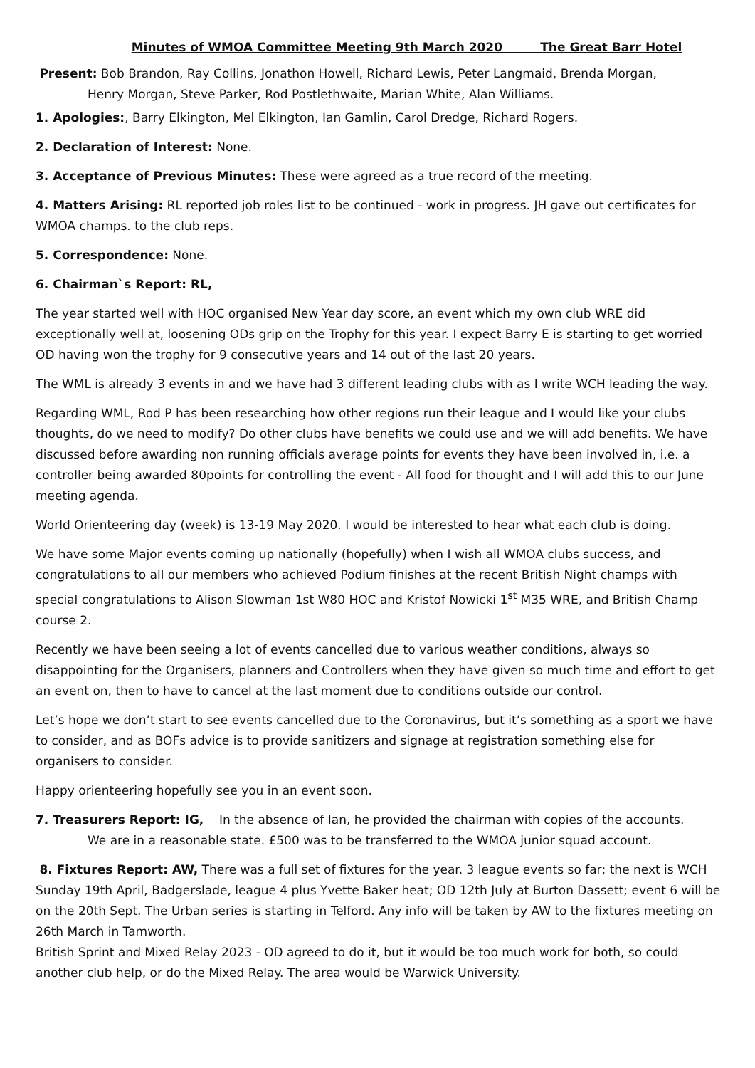Minutes of WMOA Committee Meeting 9th March 2020 The Great Barr Hotel
Present: Bob Brandon, Ray Collins, Jonathon Howell, Richard Lewis, Peter Langmaid, Brenda Morgan,
Henry Morgan, Steve Parker, Rod Postlethwaite, Marian White, Alan Williams.
1. Apologies:, Barry Elkington, Mel Elkington, Ian Gamlin, Carol Dredge, Richard Rogers.
2. Declaration of Interest: None.
3. Acceptance of Previous Minutes: These were agreed as a true record of the meeting.
4. Matters Arising: RL reported job roles list to be continued - work in progress. JH gave out certificates for WMOA champs. to the club reps.
5. Correspondence: None.
6. Chairman`s Report: RL,
The year started well with HOC organised New Year day score, an event which my own club WRE did exceptionally well at, loosening ODs grip on the Trophy for this year. I expect Barry E is starting to get worried OD having won the trophy for 9 consecutive years and 14 out of the last 20 years.
The WML is already 3 events in and we have had 3 different leading clubs with as I write WCH leading the way.
Regarding WML, Rod P has been researching how other regions run their league and I would like your clubs thoughts, do we need to modify? Do other clubs have benefits we could use and we will add benefits. We have discussed before awarding non running officials average points for events they have been involved in, i.e. a controller being awarded 80points for controlling the event - All food for thought and I will add this to our June meeting agenda.
World Orienteering day (week) is 13-19 May 2020. I would be interested to hear what each club is doing.
We have some Major events coming up nationally (hopefully) when I wish all WMOA clubs success, and congratulations to all our members who achieved Podium finishes at the recent British Night champs with special congratulations to Alison Slowman 1st W80 HOC and Kristof Nowicki 1<sup>st</sup> M35 WRE, and British Champ course 2.
Recently we have been seeing a lot of events cancelled due to various weather conditions, always so disappointing for the Organisers, planners and Controllers when they have given so much time and effort to get an event on, then to have to cancel at the last moment due to conditions outside our control.
Let’s hope we don’t start to see events cancelled due to the Coronavirus, but it’s something as a sport we have to consider, and as BOFs advice is to provide sanitizers and signage at registration something else for organisers to consider.
Happy orienteering hopefully see you in an event soon.
7. Treasurers Report: IG, In the absence of Ian, he provided the chairman with copies of the accounts.
We are in a reasonable state. £500 was to be transferred to the WMOA junior squad account.
8. Fixtures Report: AW, There was a full set of fixtures for the year. 3 league events so far; the next is WCH Sunday 19th April, Badgerslade, league 4 plus Yvette Baker heat; OD 12th July at Burton Dassett; event 6 will be on the 20th Sept. The Urban series is starting in Telford. Any info will be taken by AW to the fixtures meeting on 26th March in Tamworth.
British Sprint and Mixed Relay 2023 - OD agreed to do it, but it would be too much work for both, so could another club help, or do the Mixed Relay. The area would be Warwick University.